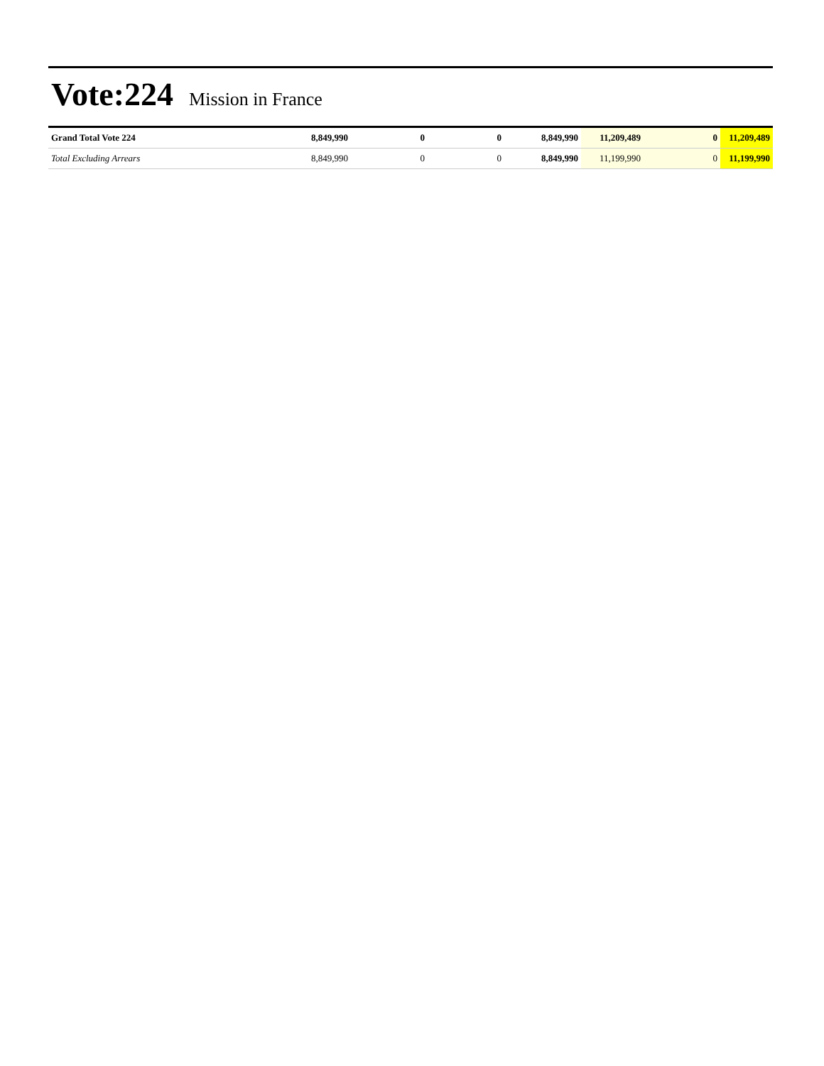Vote:224 Mission in France
| Grand Total Vote 224 | 8,849,990 | 0 | 0 | 8,849,990 | 11,209,489 | 0 | 11,209,489 |
| Total Excluding Arrears | 8,849,990 | 0 | 0 | 8,849,990 | 11,199,990 | 0 | 11,199,990 |